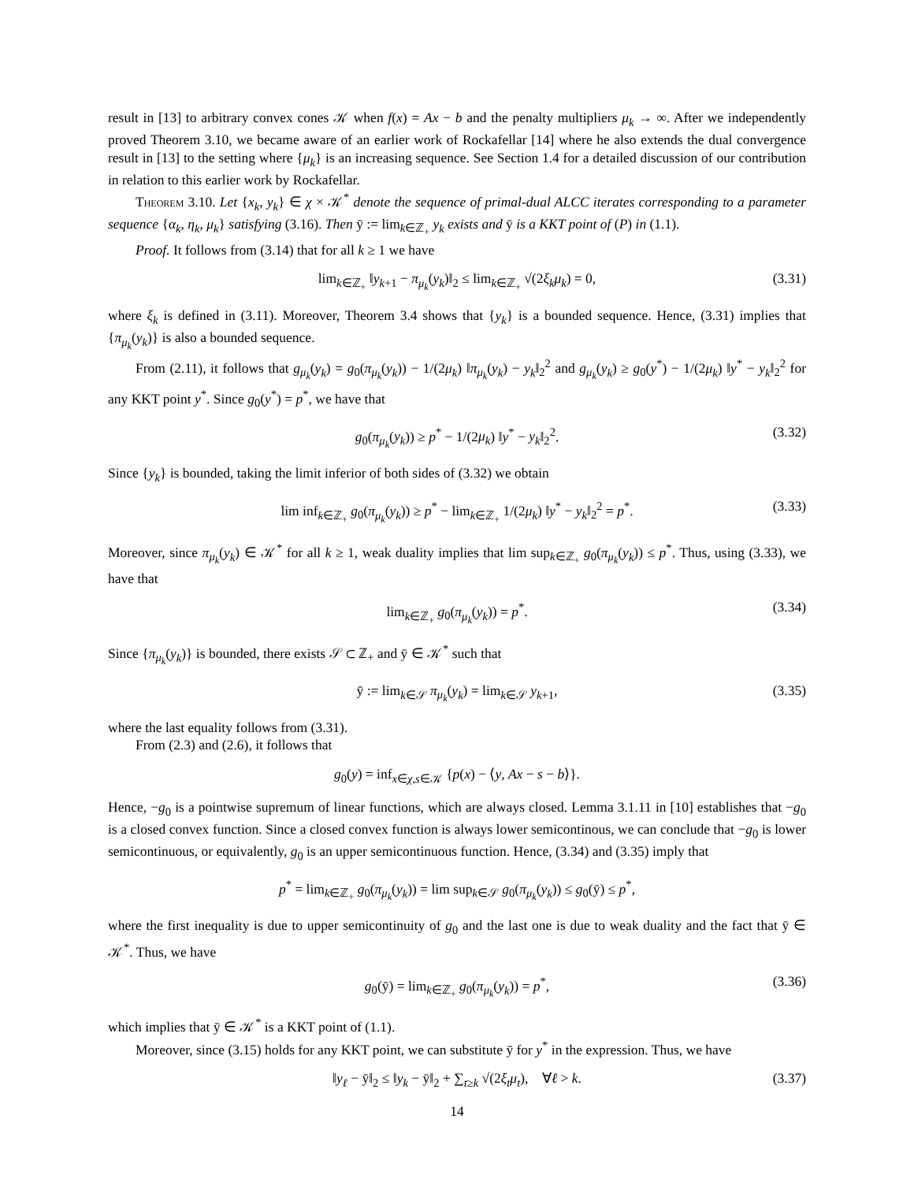result in [13] to arbitrary convex cones 𝒦 when f(x) = Ax − b and the penalty multipliers μ<sub>k</sub> → ∞. After we independently proved Theorem 3.10, we became aware of an earlier work of Rockafellar [14] where he also extends the dual convergence result in [13] to the setting where {μ<sub>k</sub>} is an increasing sequence. See Section 1.4 for a detailed discussion of our contribution in relation to this earlier work by Rockafellar.
Theorem 3.10. Let {x<sub>k</sub>, y<sub>k</sub>} ∈ χ × 𝒦<sup>*</sup> denote the sequence of primal-dual ALCC iterates corresponding to a parameter sequence {α<sub>k</sub>, η<sub>k</sub>, μ<sub>k</sub>} satisfying (3.16). Then ȳ := lim<sub>k∈ℤ<sub>+</sub></sub> y<sub>k</sub> exists and ȳ is a KKT point of (P) in (1.1).
Proof. It follows from (3.14) that for all k ≥ 1 we have
lim<sub>k∈ℤ<sub>+</sub></sub> ‖y<sub>k+1</sub> − π<sub>μ<sub>k</sub></sub>(y<sub>k</sub>)‖<sub>2</sub> ≤ lim<sub>k∈ℤ<sub>+</sub></sub> √(2ξ<sub>k</sub>μ<sub>k</sub>) = 0, (3.31)
where ξ<sub>k</sub> is defined in (3.11). Moreover, Theorem 3.4 shows that {y<sub>k</sub>} is a bounded sequence. Hence, (3.31) implies that {π<sub>μ<sub>k</sub></sub>(y<sub>k</sub>)} is also a bounded sequence.
From (2.11), it follows that g<sub>μ<sub>k</sub></sub>(y<sub>k</sub>) = g<sub>0</sub>(π<sub>μ<sub>k</sub></sub>(y<sub>k</sub>)) − 1/(2μ<sub>k</sub>) ‖π<sub>μ<sub>k</sub></sub>(y<sub>k</sub>) − y<sub>k</sub>‖<sub>2</sub><sup>2</sup> and g<sub>μ<sub>k</sub></sub>(y<sub>k</sub>) ≥ g<sub>0</sub>(y<sup>*</sup>) − 1/(2μ<sub>k</sub>) ‖y<sup>*</sup> − y<sub>k</sub>‖<sub>2</sub><sup>2</sup> for any KKT point y<sup>*</sup>. Since g<sub>0</sub>(y<sup>*</sup>) = p<sup>*</sup>, we have that
g<sub>0</sub>(π<sub>μ<sub>k</sub></sub>(y<sub>k</sub>)) ≥ p<sup>*</sup> − 1/(2μ<sub>k</sub>) ‖y<sup>*</sup> − y<sub>k</sub>‖<sub>2</sub><sup>2</sup>. (3.32)
Since {y<sub>k</sub>} is bounded, taking the limit inferior of both sides of (3.32) we obtain
lim inf<sub>k∈ℤ<sub>+</sub></sub> g<sub>0</sub>(π<sub>μ<sub>k</sub></sub>(y<sub>k</sub>)) ≥ p<sup>*</sup> − lim<sub>k∈ℤ<sub>+</sub></sub> 1/(2μ<sub>k</sub>) ‖y<sup>*</sup> − y<sub>k</sub>‖<sub>2</sub><sup>2</sup> = p<sup>*</sup>. (3.33)
Moreover, since π<sub>μ<sub>k</sub></sub>(y<sub>k</sub>) ∈ 𝒦<sup>*</sup> for all k ≥ 1, weak duality implies that lim sup<sub>k∈ℤ<sub>+</sub></sub> g<sub>0</sub>(π<sub>μ<sub>k</sub></sub>(y<sub>k</sub>)) ≤ p<sup>*</sup>. Thus, using (3.33), we have that
lim<sub>k∈ℤ<sub>+</sub></sub> g<sub>0</sub>(π<sub>μ<sub>k</sub></sub>(y<sub>k</sub>)) = p<sup>*</sup>. (3.34)
Since {π<sub>μ<sub>k</sub></sub>(y<sub>k</sub>)} is bounded, there exists 𝒮 ⊂ ℤ<sub>+</sub> and ȳ ∈ 𝒦<sup>*</sup> such that
ȳ := lim<sub>k∈𝒮</sub> π<sub>μ<sub>k</sub></sub>(y<sub>k</sub>) = lim<sub>k∈𝒮</sub> y<sub>k+1</sub>, (3.35)
where the last equality follows from (3.31).
From (2.3) and (2.6), it follows that
g<sub>0</sub>(y) = inf<sub>x∈χ,s∈𝒦</sub> {p(x) − ⟨y, Ax − s − b⟩}.
Hence, −g<sub>0</sub> is a pointwise supremum of linear functions, which are always closed. Lemma 3.1.11 in [10] establishes that −g<sub>0</sub> is a closed convex function. Since a closed convex function is always lower semicontinous, we can conclude that −g<sub>0</sub> is lower semicontinuous, or equivalently, g<sub>0</sub> is an upper semicontinuous function. Hence, (3.34) and (3.35) imply that
p<sup>*</sup> = lim<sub>k∈ℤ<sub>+</sub></sub> g<sub>0</sub>(π<sub>μ<sub>k</sub></sub>(y<sub>k</sub>)) = lim sup<sub>k∈𝒮</sub> g<sub>0</sub>(π<sub>μ<sub>k</sub></sub>(y<sub>k</sub>)) ≤ g<sub>0</sub>(ȳ) ≤ p<sup>*</sup>,
where the first inequality is due to upper semicontinuity of g<sub>0</sub> and the last one is due to weak duality and the fact that ȳ ∈ 𝒦<sup>*</sup>. Thus, we have
g<sub>0</sub>(ȳ) = lim<sub>k∈ℤ<sub>+</sub></sub> g<sub>0</sub>(π<sub>μ<sub>k</sub></sub>(y<sub>k</sub>)) = p<sup>*</sup>, (3.36)
which implies that ȳ ∈ 𝒦<sup>*</sup> is a KKT point of (1.1).
Moreover, since (3.15) holds for any KKT point, we can substitute ȳ for y<sup>*</sup> in the expression. Thus, we have
‖y<sub>ℓ</sub> − ȳ‖<sub>2</sub> ≤ ‖y<sub>k</sub> − ȳ‖<sub>2</sub> + ∑<sub>t≥k</sub> √(2ξ<sub>t</sub>μ<sub>t</sub>), ∀ℓ > k. (3.37)
14